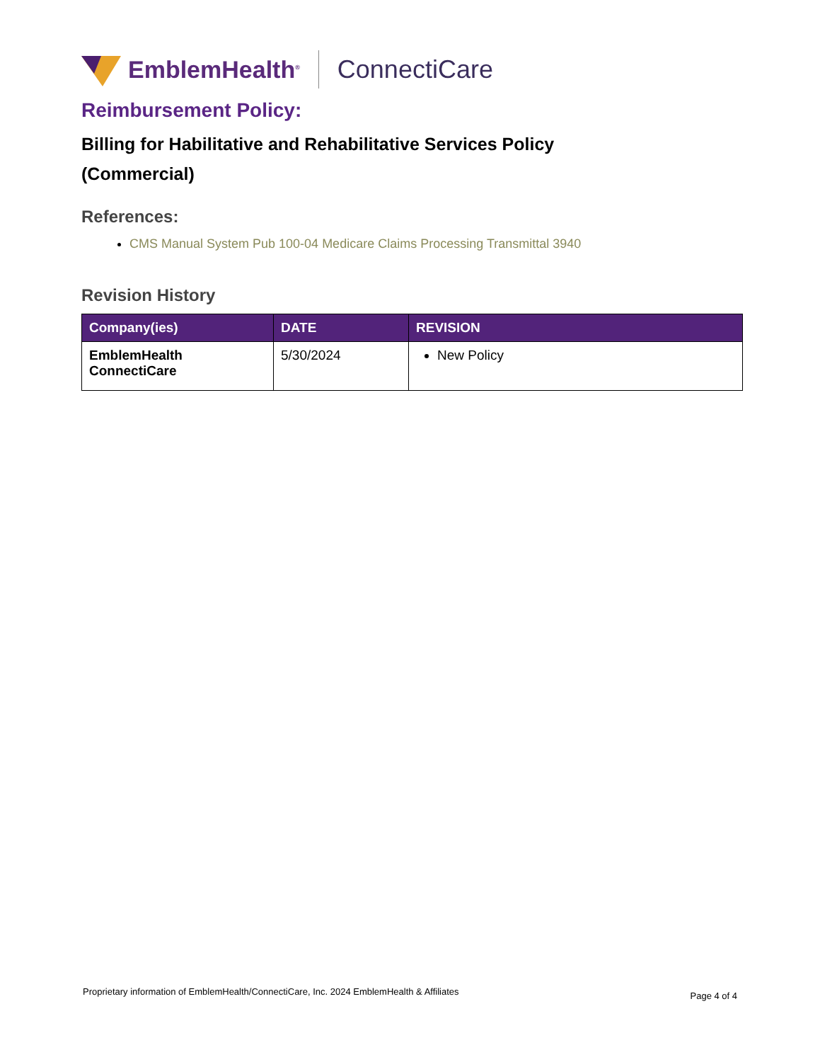EmblemHealth<sup>®</sup> ConnectiCare
Reimbursement Policy:
Billing for Habilitative and Rehabilitative Services Policy
(Commercial)
References:
CMS Manual System Pub 100-04 Medicare Claims Processing Transmittal 3940
Revision History
| Company(ies) | DATE | REVISION |
| --- | --- | --- |
| EmblemHealth ConnectiCare | 5/30/2024 | New Policy |
Proprietary information of EmblemHealth/ConnectiCare, Inc. 2024 EmblemHealth & Affiliates Page 4 of 4